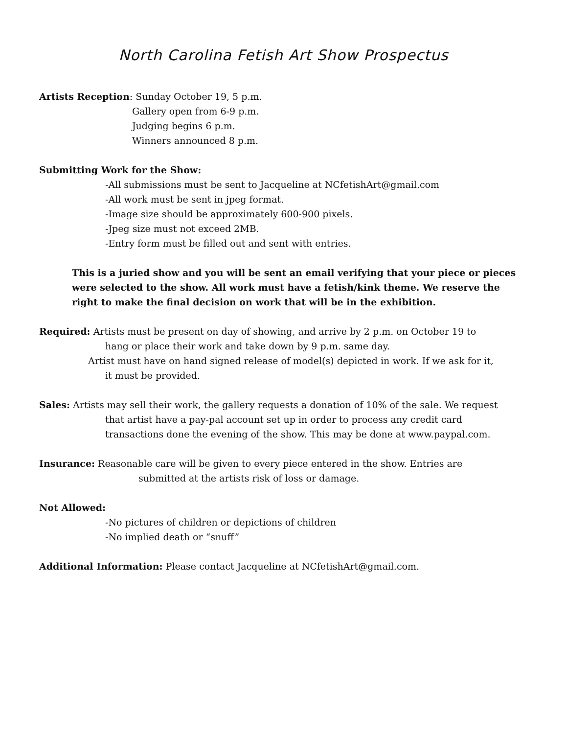North Carolina Fetish Art Show Prospectus
Artists Reception: Sunday October 19, 5 p.m.
Gallery open from 6-9 p.m.
Judging begins 6 p.m.
Winners announced 8 p.m.
Submitting Work for the Show:
-All submissions must be sent to Jacqueline at NCfetishArt@gmail.com
-All work must be sent in jpeg format.
-Image size should be approximately 600-900 pixels.
-Jpeg size must not exceed 2MB.
-Entry form must be filled out and sent with entries.
This is a juried show and you will be sent an email verifying that your piece or pieces were selected to the show. All work must have a fetish/kink theme. We reserve the right to make the final decision on work that will be in the exhibition.
Required: Artists must be present on day of showing, and arrive by 2 p.m. on October 19 to
hang or place their work and take down by 9 p.m. same day.
Artist must have on hand signed release of model(s) depicted in work. If we ask for it,
it must be provided.
Sales: Artists may sell their work, the gallery requests a donation of 10% of the sale. We request
that artist have a pay-pal account set up in order to process any credit card
transactions done the evening of the show. This may be done at www.paypal.com.
Insurance: Reasonable care will be given to every piece entered in the show. Entries are
submitted at the artists risk of loss or damage.
Not Allowed:
-No pictures of children or depictions of children
-No implied death or “snuff”
Additional Information: Please contact Jacqueline at NCfetishArt@gmail.com.